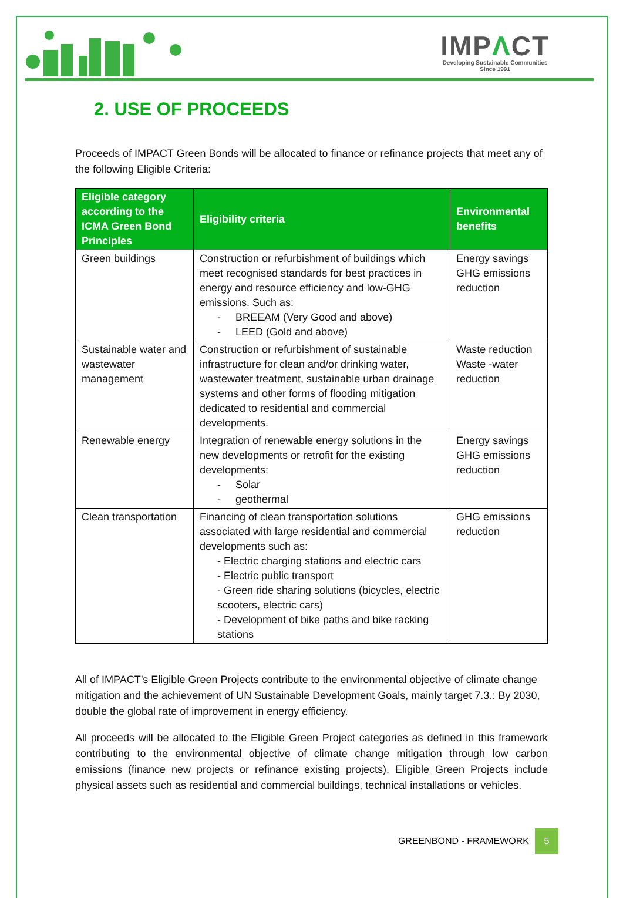IMPΛCT
Developing Sustainable Communities
Since 1991
2. USE OF PROCEEDS
Proceeds of IMPACT Green Bonds will be allocated to finance or refinance projects that meet any of the following Eligible Criteria:
| Eligible category according to the ICMA Green Bond Principles | Eligibility criteria | Environmental benefits |
| --- | --- | --- |
| Green buildings | Construction or refurbishment of buildings which meet recognised standards for best practices in energy and resource efficiency and low-GHG emissions. Such as: - BREEAM (Very Good and above) - LEED (Gold and above) | Energy savings GHG emissions reduction |
| Sustainable water and wastewater management | Construction or refurbishment of sustainable infrastructure for clean and/or drinking water, wastewater treatment, sustainable urban drainage systems and other forms of flooding mitigation dedicated to residential and commercial developments. | Waste reduction Waste -water reduction |
| Renewable energy | Integration of renewable energy solutions in the new developments or retrofit for the existing developments: - Solar - geothermal | Energy savings GHG emissions reduction |
| Clean transportation | Financing of clean transportation solutions associated with large residential and commercial developments such as: - Electric charging stations and electric cars - Electric public transport - Green ride sharing solutions (bicycles, electric scooters, electric cars) - Development of bike paths and bike racking stations | GHG emissions reduction |
All of IMPACT’s Eligible Green Projects contribute to the environmental objective of climate change mitigation and the achievement of UN Sustainable Development Goals, mainly target 7.3.: By 2030, double the global rate of improvement in energy efficiency.
All proceeds will be allocated to the Eligible Green Project categories as defined in this framework contributing to the environmental objective of climate change mitigation through low carbon emissions (finance new projects or refinance existing projects). Eligible Green Projects include physical assets such as residential and commercial buildings, technical installations or vehicles.
GREENBOND - FRAMEWORK 5